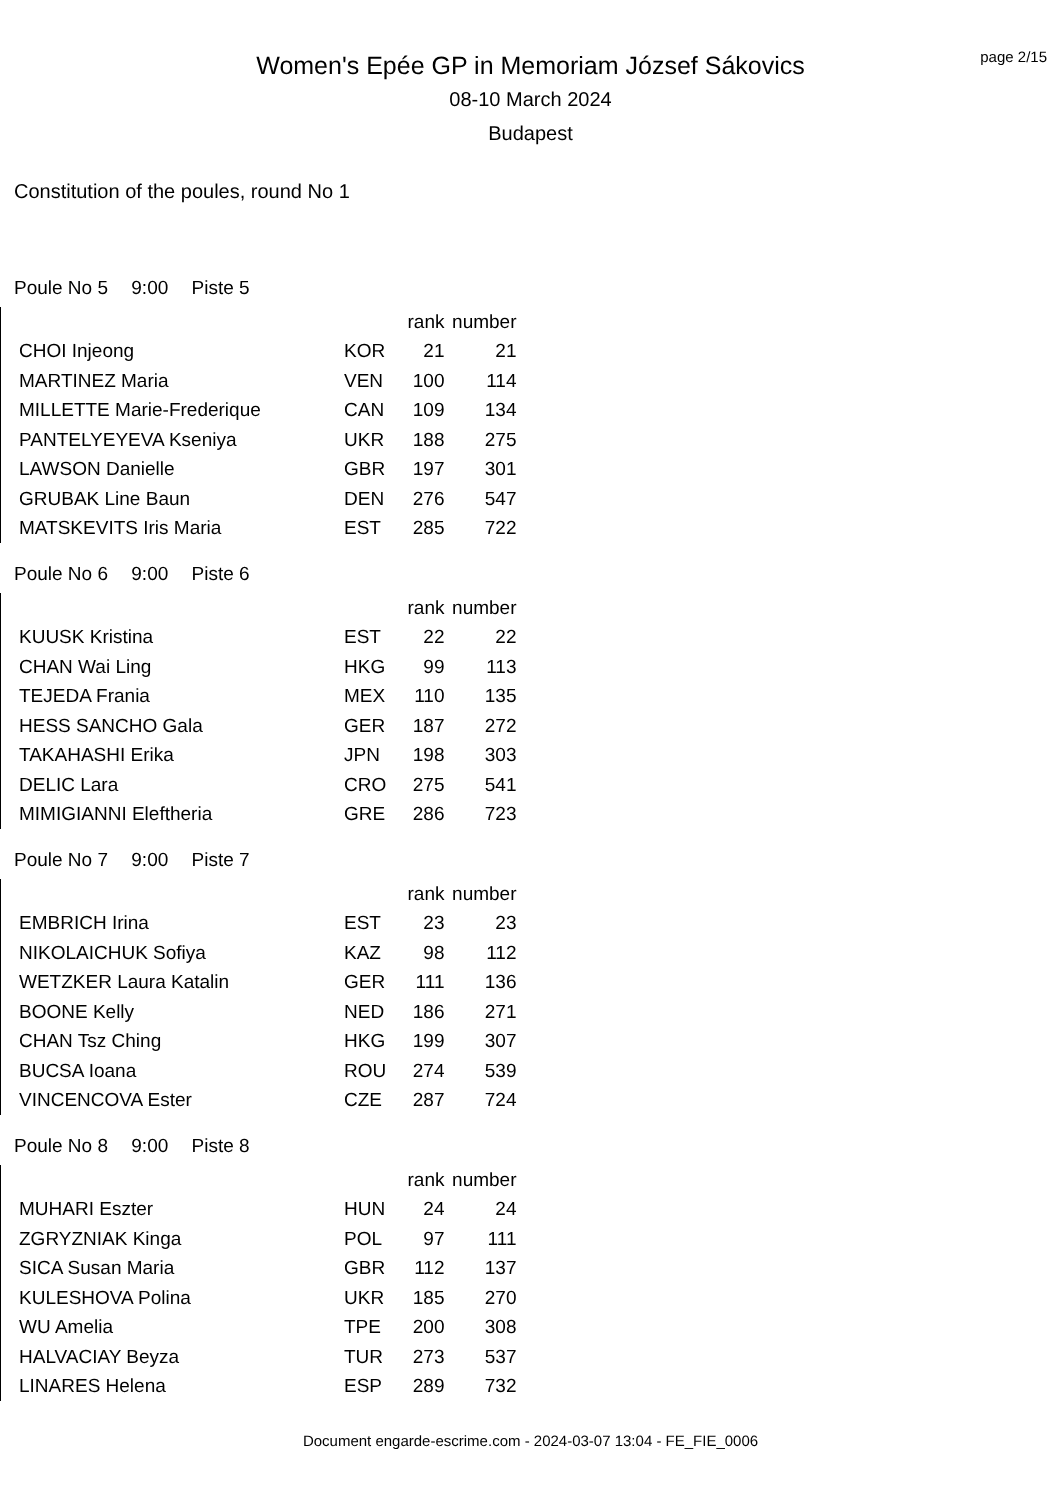Women's Epée GP in Memoriam József Sákovics
08-10 March 2024
Budapest
page 2/15
Constitution of the poules, round No 1
Poule No 5 9:00 Piste 5
| | | rank | number |
| --- | --- | --- | --- |
| CHOI Injeong | KOR | 21 | 21 |
| MARTINEZ Maria | VEN | 100 | 114 |
| MILLETTE Marie-Frederique | CAN | 109 | 134 |
| PANTELYEYEVA Kseniya | UKR | 188 | 275 |
| LAWSON Danielle | GBR | 197 | 301 |
| GRUBAK Line Baun | DEN | 276 | 547 |
| MATSKEVITS Iris Maria | EST | 285 | 722 |
Poule No 6 9:00 Piste 6
| | | rank | number |
| --- | --- | --- | --- |
| KUUSK Kristina | EST | 22 | 22 |
| CHAN Wai Ling | HKG | 99 | 113 |
| TEJEDA Frania | MEX | 110 | 135 |
| HESS SANCHO Gala | GER | 187 | 272 |
| TAKAHASHI Erika | JPN | 198 | 303 |
| DELIC Lara | CRO | 275 | 541 |
| MIMIGIANNI Eleftheria | GRE | 286 | 723 |
Poule No 7 9:00 Piste 7
| | | rank | number |
| --- | --- | --- | --- |
| EMBRICH Irina | EST | 23 | 23 |
| NIKOLAICHUK Sofiya | KAZ | 98 | 112 |
| WETZKER Laura Katalin | GER | 111 | 136 |
| BOONE Kelly | NED | 186 | 271 |
| CHAN Tsz Ching | HKG | 199 | 307 |
| BUCSA Ioana | ROU | 274 | 539 |
| VINCENCOVA Ester | CZE | 287 | 724 |
Poule No 8 9:00 Piste 8
| | | rank | number |
| --- | --- | --- | --- |
| MUHARI Eszter | HUN | 24 | 24 |
| ZGRYZNIAK Kinga | POL | 97 | 111 |
| SICA Susan Maria | GBR | 112 | 137 |
| KULESHOVA Polina | UKR | 185 | 270 |
| WU Amelia | TPE | 200 | 308 |
| HALVACIAY Beyza | TUR | 273 | 537 |
| LINARES Helena | ESP | 289 | 732 |
Document engarde-escrime.com - 2024-03-07 13:04 - FE_FIE_0006